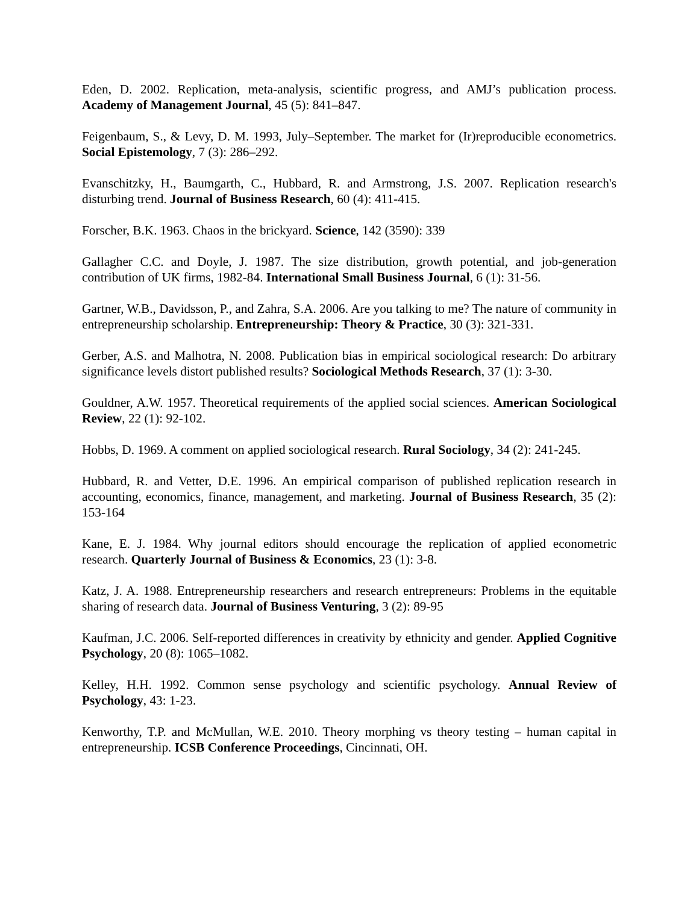Eden, D. 2002. Replication, meta-analysis, scientific progress, and AMJ’s publication process. Academy of Management Journal, 45 (5): 841–847.
Feigenbaum, S., & Levy, D. M. 1993, July–September. The market for (Ir)reproducible econometrics. Social Epistemology, 7 (3): 286–292.
Evanschitzky, H., Baumgarth, C., Hubbard, R. and Armstrong, J.S. 2007. Replication research's disturbing trend. Journal of Business Research, 60 (4): 411-415.
Forscher, B.K. 1963. Chaos in the brickyard. Science, 142 (3590): 339
Gallagher C.C. and Doyle, J. 1987. The size distribution, growth potential, and job-generation contribution of UK firms, 1982-84. International Small Business Journal, 6 (1): 31-56.
Gartner, W.B., Davidsson, P., and Zahra, S.A. 2006. Are you talking to me? The nature of community in entrepreneurship scholarship. Entrepreneurship: Theory & Practice, 30 (3): 321-331.
Gerber, A.S. and Malhotra, N. 2008. Publication bias in empirical sociological research: Do arbitrary significance levels distort published results? Sociological Methods Research, 37 (1): 3-30.
Gouldner, A.W. 1957. Theoretical requirements of the applied social sciences. American Sociological Review, 22 (1): 92-102.
Hobbs, D. 1969. A comment on applied sociological research. Rural Sociology, 34 (2): 241-245.
Hubbard, R. and Vetter, D.E. 1996. An empirical comparison of published replication research in accounting, economics, finance, management, and marketing. Journal of Business Research, 35 (2): 153-164
Kane, E. J. 1984. Why journal editors should encourage the replication of applied econometric research. Quarterly Journal of Business & Economics, 23 (1): 3-8.
Katz, J. A. 1988. Entrepreneurship researchers and research entrepreneurs: Problems in the equitable sharing of research data. Journal of Business Venturing, 3 (2): 89-95
Kaufman, J.C. 2006. Self-reported differences in creativity by ethnicity and gender. Applied Cognitive Psychology, 20 (8): 1065–1082.
Kelley, H.H. 1992. Common sense psychology and scientific psychology. Annual Review of Psychology, 43: 1-23.
Kenworthy, T.P. and McMullan, W.E. 2010. Theory morphing vs theory testing – human capital in entrepreneurship. ICSB Conference Proceedings, Cincinnati, OH.